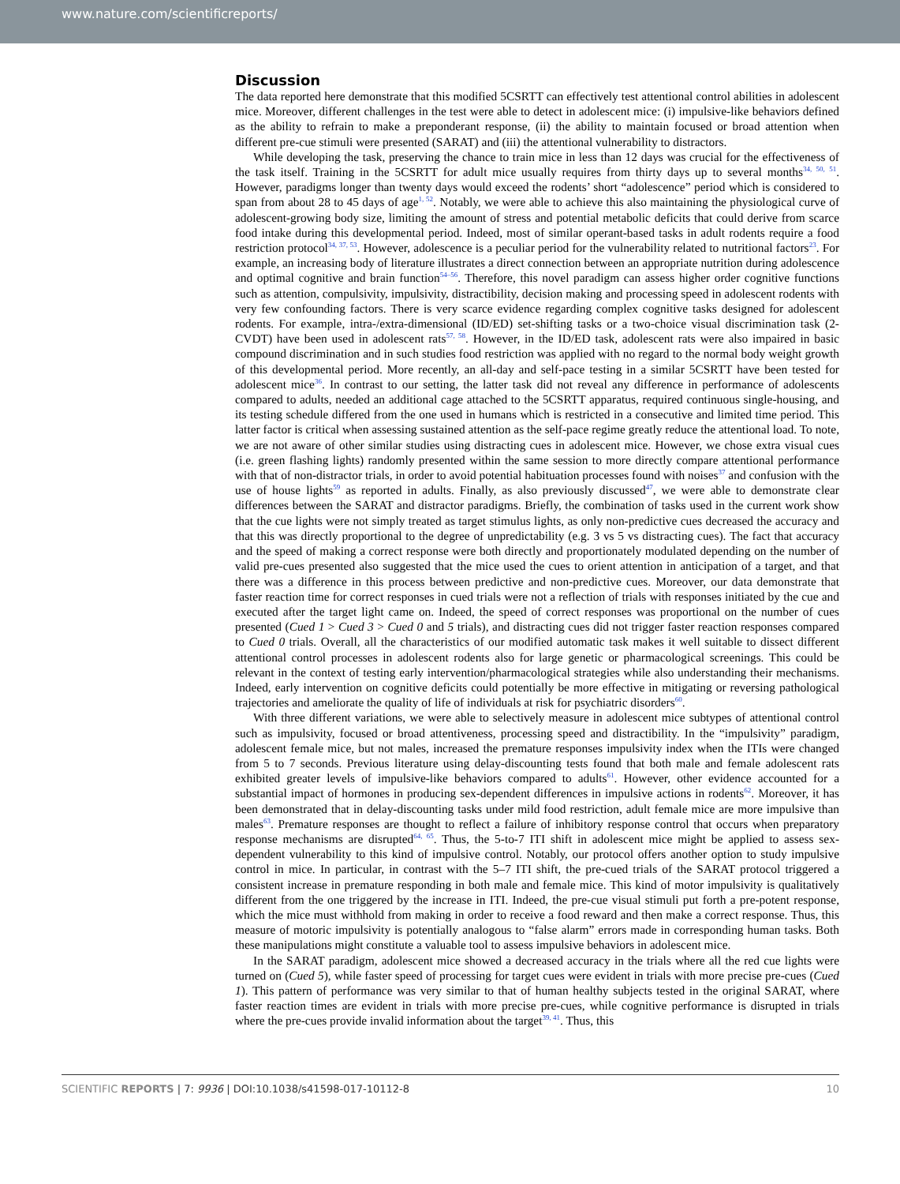www.nature.com/scientificreports/
Discussion
The data reported here demonstrate that this modified 5CSRTT can effectively test attentional control abilities in adolescent mice. Moreover, different challenges in the test were able to detect in adolescent mice: (i) impulsive-like behaviors defined as the ability to refrain to make a preponderant response, (ii) the ability to maintain focused or broad attention when different pre-cue stimuli were presented (SARAT) and (iii) the attentional vulnerability to distractors.
While developing the task, preserving the chance to train mice in less than 12 days was crucial for the effectiveness of the task itself. Training in the 5CSRTT for adult mice usually requires from thirty days up to several months<sup>34, 50, 51</sup>. However, paradigms longer than twenty days would exceed the rodents’ short “adolescence” period which is considered to span from about 28 to 45 days of age<sup>1, 52</sup>. Notably, we were able to achieve this also maintaining the physiological curve of adolescent-growing body size, limiting the amount of stress and potential metabolic deficits that could derive from scarce food intake during this developmental period. Indeed, most of similar operant-based tasks in adult rodents require a food restriction protocol<sup>34, 37, 53</sup>. However, adolescence is a peculiar period for the vulnerability related to nutritional factors<sup>23</sup>. For example, an increasing body of literature illustrates a direct connection between an appropriate nutrition during adolescence and optimal cognitive and brain function<sup>54–56</sup>. Therefore, this novel paradigm can assess higher order cognitive functions such as attention, compulsivity, impulsivity, distractibility, decision making and processing speed in adolescent rodents with very few confounding factors. There is very scarce evidence regarding complex cognitive tasks designed for adolescent rodents. For example, intra-/extra-dimensional (ID/ED) set-shifting tasks or a two-choice visual discrimination task (2-CVDT) have been used in adolescent rats<sup>57, 58</sup>. However, in the ID/ED task, adolescent rats were also impaired in basic compound discrimination and in such studies food restriction was applied with no regard to the normal body weight growth of this developmental period. More recently, an all-day and self-pace testing in a similar 5CSRTT have been tested for adolescent mice<sup>36</sup>. In contrast to our setting, the latter task did not reveal any difference in performance of adolescents compared to adults, needed an additional cage attached to the 5CSRTT apparatus, required continuous single-housing, and its testing schedule differed from the one used in humans which is restricted in a consecutive and limited time period. This latter factor is critical when assessing sustained attention as the self-pace regime greatly reduce the attentional load. To note, we are not aware of other similar studies using distracting cues in adolescent mice. However, we chose extra visual cues (i.e. green flashing lights) randomly presented within the same session to more directly compare attentional performance with that of non-distractor trials, in order to avoid potential habituation processes found with noises<sup>37</sup> and confusion with the use of house lights<sup>59</sup> as reported in adults. Finally, as also previously discussed<sup>47</sup>, we were able to demonstrate clear differences between the SARAT and distractor paradigms. Briefly, the combination of tasks used in the current work show that the cue lights were not simply treated as target stimulus lights, as only non-predictive cues decreased the accuracy and that this was directly proportional to the degree of unpredictability (e.g. 3 vs 5 vs distracting cues). The fact that accuracy and the speed of making a correct response were both directly and proportionately modulated depending on the number of valid pre-cues presented also suggested that the mice used the cues to orient attention in anticipation of a target, and that there was a difference in this process between predictive and non-predictive cues. Moreover, our data demonstrate that faster reaction time for correct responses in cued trials were not a reflection of trials with responses initiated by the cue and executed after the target light came on. Indeed, the speed of correct responses was proportional on the number of cues presented (Cued 1 > Cued 3 > Cued 0 and 5 trials), and distracting cues did not trigger faster reaction responses compared to Cued 0 trials. Overall, all the characteristics of our modified automatic task makes it well suitable to dissect different attentional control processes in adolescent rodents also for large genetic or pharmacological screenings. This could be relevant in the context of testing early intervention/pharmacological strategies while also understanding their mechanisms. Indeed, early intervention on cognitive deficits could potentially be more effective in mitigating or reversing pathological trajectories and ameliorate the quality of life of individuals at risk for psychiatric disorders<sup>60</sup>.
With three different variations, we were able to selectively measure in adolescent mice subtypes of attentional control such as impulsivity, focused or broad attentiveness, processing speed and distractibility. In the “impulsivity” paradigm, adolescent female mice, but not males, increased the premature responses impulsivity index when the ITIs were changed from 5 to 7 seconds. Previous literature using delay-discounting tests found that both male and female adolescent rats exhibited greater levels of impulsive-like behaviors compared to adults<sup>61</sup>. However, other evidence accounted for a substantial impact of hormones in producing sex-dependent differences in impulsive actions in rodents<sup>62</sup>. Moreover, it has been demonstrated that in delay-discounting tasks under mild food restriction, adult female mice are more impulsive than males<sup>63</sup>. Premature responses are thought to reflect a failure of inhibitory response control that occurs when preparatory response mechanisms are disrupted<sup>64, 65</sup>. Thus, the 5-to-7 ITI shift in adolescent mice might be applied to assess sex-dependent vulnerability to this kind of impulsive control. Notably, our protocol offers another option to study impulsive control in mice. In particular, in contrast with the 5–7 ITI shift, the pre-cued trials of the SARAT protocol triggered a consistent increase in premature responding in both male and female mice. This kind of motor impulsivity is qualitatively different from the one triggered by the increase in ITI. Indeed, the pre-cue visual stimuli put forth a pre-potent response, which the mice must withhold from making in order to receive a food reward and then make a correct response. Thus, this measure of motoric impulsivity is potentially analogous to “false alarm” errors made in corresponding human tasks. Both these manipulations might constitute a valuable tool to assess impulsive behaviors in adolescent mice.
In the SARAT paradigm, adolescent mice showed a decreased accuracy in the trials where all the red cue lights were turned on (Cued 5), while faster speed of processing for target cues were evident in trials with more precise pre-cues (Cued 1). This pattern of performance was very similar to that of human healthy subjects tested in the original SARAT, where faster reaction times are evident in trials with more precise pre-cues, while cognitive performance is disrupted in trials where the pre-cues provide invalid information about the target<sup>39, 41</sup>. Thus, this
SCIENTIFIC REPORTS | 7: 9936 | DOI:10.1038/s41598-017-10112-8 10